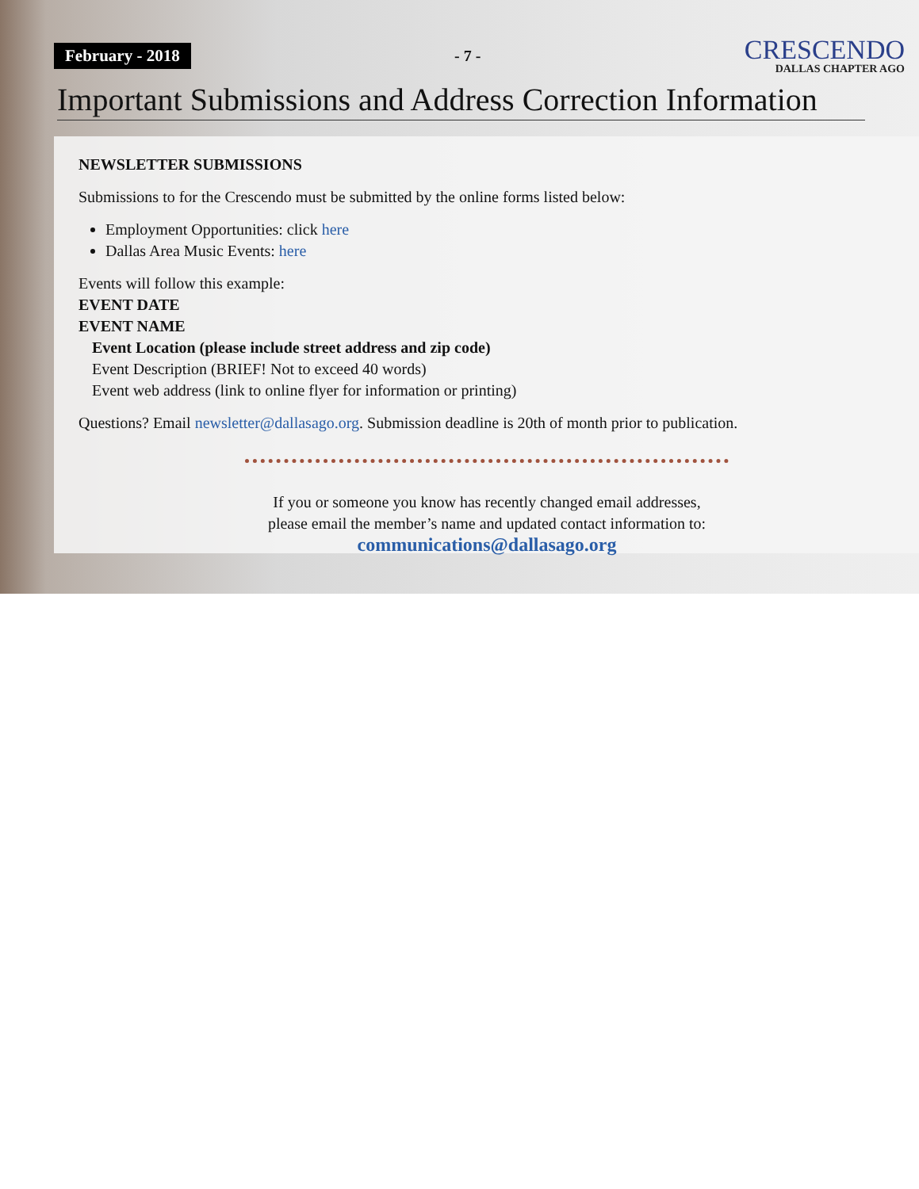February - 2018 - 7 -
CRESCENDO
DALLAS CHAPTER AGO
Important Submissions and Address Correction Information
NEWSLETTER SUBMISSIONS
Submissions to for the Crescendo must be submitted by the online forms listed below:
Employment Opportunities: click here
Dallas Area Music Events: here
Events will follow this example:
EVENT DATE
EVENT NAME
Event Location (please include street address and zip code)
Event Description (BRIEF! Not to exceed 40 words)
Event web address (link to online flyer for information or printing)
Questions? Email newsletter@dallasago.org. Submission deadline is 20th of month prior to publication.
If you or someone you know has recently changed email addresses,
please email the member’s name and updated contact information to:
communications@dallasago.org